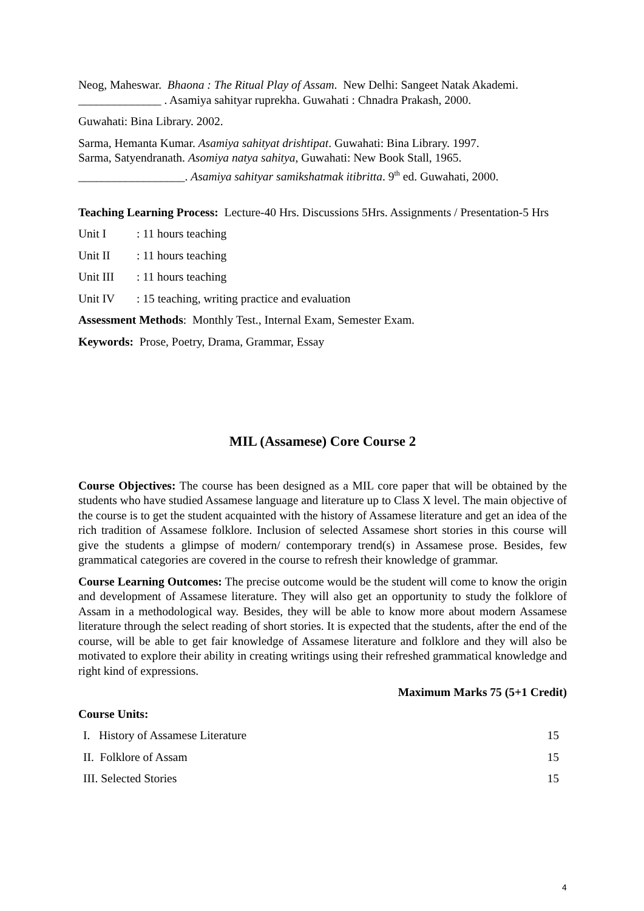Neog, Maheswar. Bhaona : The Ritual Play of Assam. New Delhi: Sangeet Natak Akademi.
______________ . Asamiya sahityar ruprekha. Guwahati : Chnadra Prakash, 2000.
Guwahati: Bina Library. 2002.
Sarma, Hemanta Kumar. Asamiya sahityat drishtipat. Guwahati: Bina Library. 1997.
Sarma, Satyendranath. Asomiya natya sahitya, Guwahati: New Book Stall, 1965.
__________________. Asamiya sahityar samikshatmak itibritta. 9<sup>th</sup> ed. Guwahati, 2000.
Teaching Learning Process: Lecture-40 Hrs. Discussions 5Hrs. Assignments / Presentation-5 Hrs
Unit I: 11 hours teaching
Unit II: 11 hours teaching
Unit III: 11 hours teaching
Unit IV: 15 teaching, writing practice and evaluation
Assessment Methods: Monthly Test., Internal Exam, Semester Exam.
Keywords: Prose, Poetry, Drama, Grammar, Essay
MIL (Assamese) Core Course 2
Course Objectives: The course has been designed as a MIL core paper that will be obtained by the students who have studied Assamese language and literature up to Class X level. The main objective of the course is to get the student acquainted with the history of Assamese literature and get an idea of the rich tradition of Assamese folklore. Inclusion of selected Assamese short stories in this course will give the students a glimpse of modern/ contemporary trend(s) in Assamese prose. Besides, few grammatical categories are covered in the course to refresh their knowledge of grammar.
Course Learning Outcomes: The precise outcome would be the student will come to know the origin and development of Assamese literature. They will also get an opportunity to study the folklore of Assam in a methodological way. Besides, they will be able to know more about modern Assamese literature through the select reading of short stories. It is expected that the students, after the end of the course, will be able to get fair knowledge of Assamese literature and folklore and they will also be motivated to explore their ability in creating writings using their refreshed grammatical knowledge and right kind of expressions.
Maximum Marks 75 (5+1 Credit)
Course Units:
I. History of Assamese Literature 15
II. Folklore of Assam 15
III. Selected Stories 15
4